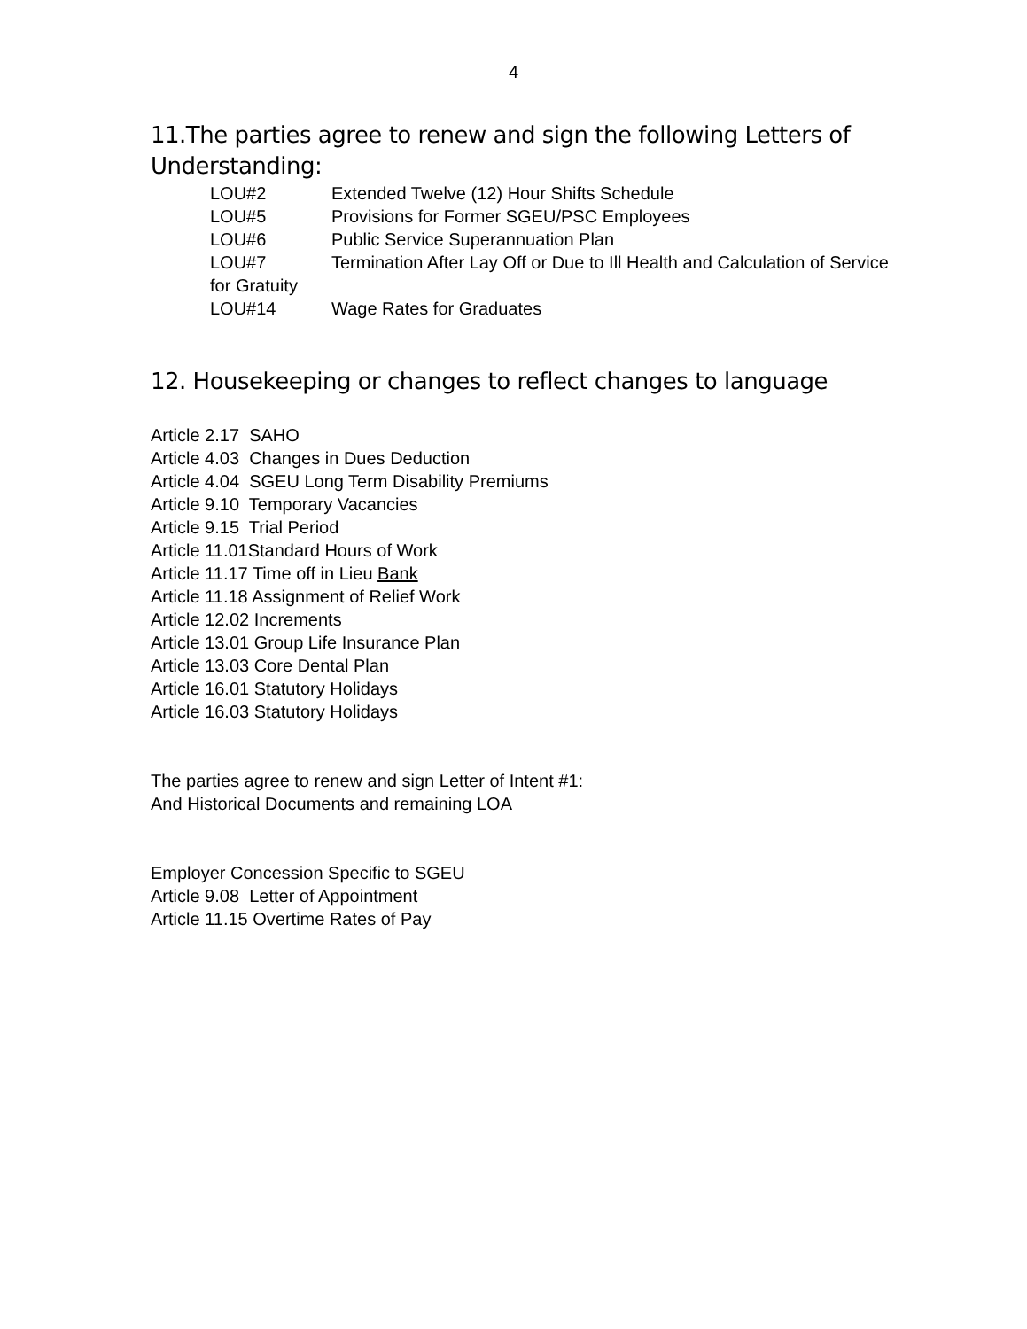4
11.The parties agree to renew and sign the following Letters of Understanding:
LOU#2 Extended Twelve (12) Hour Shifts Schedule
LOU#5 Provisions for Former SGEU/PSC Employees
LOU#6 Public Service Superannuation Plan
LOU#7 Termination After Lay Off or Due to Ill Health and Calculation of Service for Gratuity
LOU#14 Wage Rates for Graduates
12. Housekeeping or changes to reflect changes to language
Article 2.17 SAHO
Article 4.03 Changes in Dues Deduction
Article 4.04 SGEU Long Term Disability Premiums
Article 9.10 Temporary Vacancies
Article 9.15 Trial Period
Article 11.01Standard Hours of Work
Article 11.17 Time off in Lieu Bank
Article 11.18 Assignment of Relief Work
Article 12.02 Increments
Article 13.01 Group Life Insurance Plan
Article 13.03 Core Dental Plan
Article 16.01 Statutory Holidays
Article 16.03 Statutory Holidays
The parties agree to renew and sign Letter of Intent #1:
And Historical Documents and remaining LOA
Employer Concession Specific to SGEU
Article 9.08 Letter of Appointment
Article 11.15 Overtime Rates of Pay